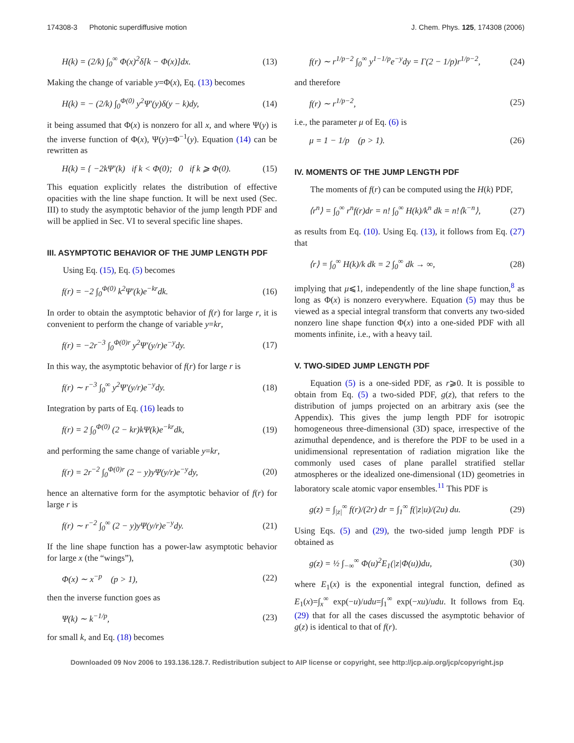174308-3 Photonic superdiffusive motion J. Chem. Phys. 125, 174308 (2006)
H(k) = (2/k) ∫<sub>0</sub><sup>∞</sup> Φ(x)<sup>2</sup>δ[k − Φ(x)]dx. (13)
Making the change of variable y=Φ(x), Eq. (13) becomes
H(k) = − (2/k) ∫<sub>0</sub><sup>Φ(0)</sup> y<sup>2</sup>Ψ′(y)δ(y − k)dy, (14)
it being assumed that Φ(x) is nonzero for all x, and where Ψ(y) is the inverse function of Φ(x), Ψ(y)=Φ<sup>−1</sup>(y). Equation (14) can be rewritten as
H(k) = { −2kΨ′(k) if k < Φ(0); 0 if k ⩾ Φ(0). (15)
This equation explicitly relates the distribution of effective opacities with the line shape function. It will be next used (Sec. III) to study the asymptotic behavior of the jump length PDF and will be applied in Sec. VI to several specific line shapes.
III. ASYMPTOTIC BEHAVIOR OF THE JUMP LENGTH PDF
Using Eq. (15), Eq. (5) becomes
f(r) = −2 ∫<sub>0</sub><sup>Φ(0)</sup> k<sup>2</sup>Ψ′(k)e<sup>−kr</sup>dk. (16)
In order to obtain the asymptotic behavior of f(r) for large r, it is convenient to perform the change of variable y=kr,
f(r) = −2r<sup>−3</sup> ∫<sub>0</sub><sup>Φ(0)r</sup> y<sup>2</sup>Ψ′(y/r)e<sup>−y</sup>dy. (17)
In this way, the asymptotic behavior of f(r) for large r is
f(r) ∼ r<sup>−3</sup> ∫<sub>0</sub><sup>∞</sup> y<sup>2</sup>Ψ′(y/r)e<sup>−y</sup>dy. (18)
Integration by parts of Eq. (16) leads to
f(r) = 2 ∫<sub>0</sub><sup>Φ(0)</sup> (2 − kr)kΨ(k)e<sup>−kr</sup>dk, (19)
and performing the same change of variable y=kr,
f(r) = 2r<sup>−2</sup> ∫<sub>0</sub><sup>Φ(0)r</sup> (2 − y)yΨ(y/r)e<sup>−y</sup>dy, (20)
hence an alternative form for the asymptotic behavior of f(r) for large r is
f(r) ∼ r<sup>−2</sup> ∫<sub>0</sub><sup>∞</sup> (2 − y)yΨ(y/r)e<sup>−y</sup>dy. (21)
If the line shape function has a power-law asymptotic behavior for large x (the “wings”),
Φ(x) ∼ x<sup>−p</sup> (p > 1), (22)
then the inverse function goes as
Ψ(k) ∼ k<sup>−1/p</sup>, (23)
for small k, and Eq. (18) becomes
f(r) ∼ r<sup>1/p−2</sup> ∫<sub>0</sub><sup>∞</sup> y<sup>1−1/p</sup>e<sup>−y</sup>dy = Γ(2 − 1/p)r<sup>1/p−2</sup>, (24)
and therefore
f(r) ∼ r<sup>1/p−2</sup>, (25)
i.e., the parameter μ of Eq. (6) is
μ = 1 − 1/p (p > 1). (26)
IV. MOMENTS OF THE JUMP LENGTH PDF
The moments of f(r) can be computed using the H(k) PDF,
⟨r<sup>n</sup>⟩ = ∫<sub>0</sub><sup>∞</sup> r<sup>n</sup>f(r)dr = n! ∫<sub>0</sub><sup>∞</sup> H(k)/k<sup>n</sup> dk = n!⟨k<sup>−n</sup>⟩, (27)
as results from Eq. (10). Using Eq. (13), it follows from Eq. (27) that
⟨r⟩ = ∫<sub>0</sub><sup>∞</sup> H(k)/k dk = 2 ∫<sub>0</sub><sup>∞</sup> dk → ∞, (28)
implying that μ⩽1, independently of the line shape function,<sup>8</sup> as long as Φ(x) is nonzero everywhere. Equation (5) may thus be viewed as a special integral transform that converts any two-sided nonzero line shape function Φ(x) into a one-sided PDF with all moments infinite, i.e., with a heavy tail.
V. TWO-SIDED JUMP LENGTH PDF
Equation (5) is a one-sided PDF, as r⩾0. It is possible to obtain from Eq. (5) a two-sided PDF, g(z), that refers to the distribution of jumps projected on an arbitrary axis (see the Appendix). This gives the jump length PDF for isotropic homogeneous three-dimensional (3D) space, irrespective of the azimuthal dependence, and is therefore the PDF to be used in a unidimensional representation of radiation migration like the commonly used cases of plane parallel stratified stellar atmospheres or the idealized one-dimensional (1D) geometries in laboratory scale atomic vapor ensembles.<sup>11</sup> This PDF is
g(z) = ∫<sub>|z|</sub><sup>∞</sup> f(r)/(2r) dr = ∫<sub>1</sub><sup>∞</sup> f(|z|u)/(2u) du. (29)
Using Eqs. (5) and (29), the two-sided jump length PDF is obtained as
g(z) = ½ ∫<sub>−∞</sub><sup>∞</sup> Φ(u)<sup>2</sup>E<sub>1</sub>(|z|Φ(u))du, (30)
where E<sub>1</sub>(x) is the exponential integral function, defined as E<sub>1</sub>(x)=∫<sub>x</sub><sup>∞</sup> exp(−u)/udu=∫<sub>1</sub><sup>∞</sup> exp(−xu)/udu. It follows from Eq. (29) that for all the cases discussed the asymptotic behavior of g(z) is identical to that of f(r).
Downloaded 09 Nov 2006 to 193.136.128.7. Redistribution subject to AIP license or copyright, see http://jcp.aip.org/jcp/copyright.jsp